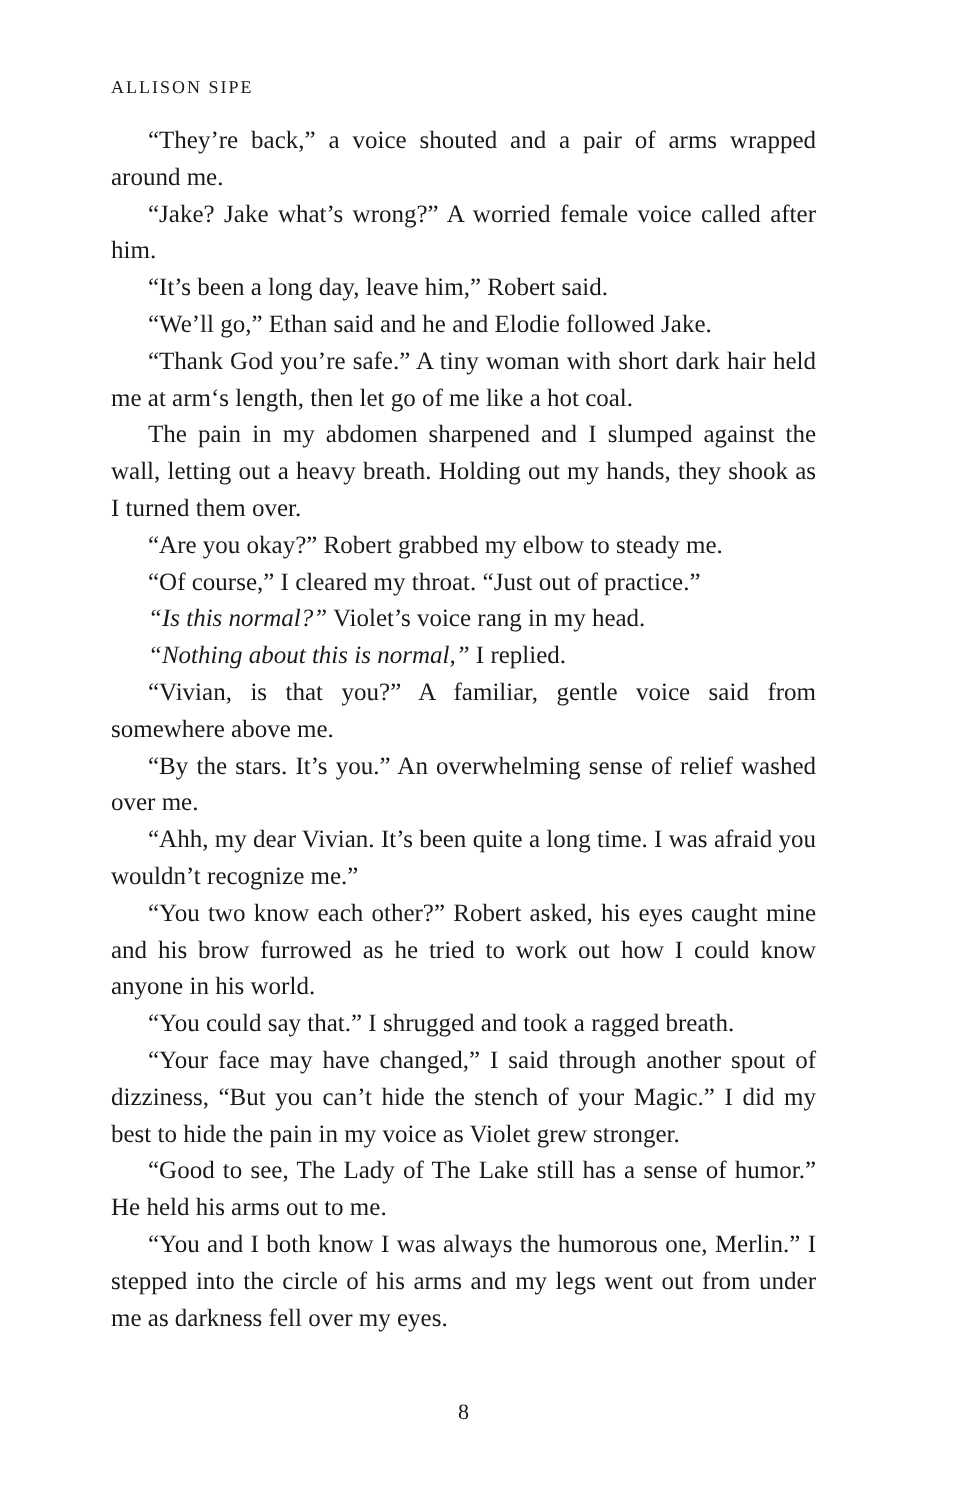ALLISON SIPE
“They’re back,” a voice shouted and a pair of arms wrapped around me.
“Jake? Jake what’s wrong?” A worried female voice called after him.
“It’s been a long day, leave him,” Robert said.
“We’ll go,” Ethan said and he and Elodie followed Jake.
“Thank God you’re safe.” A tiny woman with short dark hair held me at arm‘s length, then let go of me like a hot coal.
The pain in my abdomen sharpened and I slumped against the wall, letting out a heavy breath. Holding out my hands, they shook as I turned them over.
“Are you okay?” Robert grabbed my elbow to steady me.
“Of course,” I cleared my throat. “Just out of practice.”
“Is this normal?” Violet’s voice rang in my head.
“Nothing about this is normal,” I replied.
“Vivian, is that you?” A familiar, gentle voice said from somewhere above me.
“By the stars. It’s you.” An overwhelming sense of relief washed over me.
“Ahh, my dear Vivian. It’s been quite a long time. I was afraid you wouldn’t recognize me.”
“You two know each other?” Robert asked, his eyes caught mine and his brow furrowed as he tried to work out how I could know anyone in his world.
“You could say that.” I shrugged and took a ragged breath.
“Your face may have changed,” I said through another spout of dizziness, “But you can’t hide the stench of your Magic.” I did my best to hide the pain in my voice as Violet grew stronger.
“Good to see, The Lady of The Lake still has a sense of humor.” He held his arms out to me.
“You and I both know I was always the humorous one, Merlin.” I stepped into the circle of his arms and my legs went out from under me as darkness fell over my eyes.
8